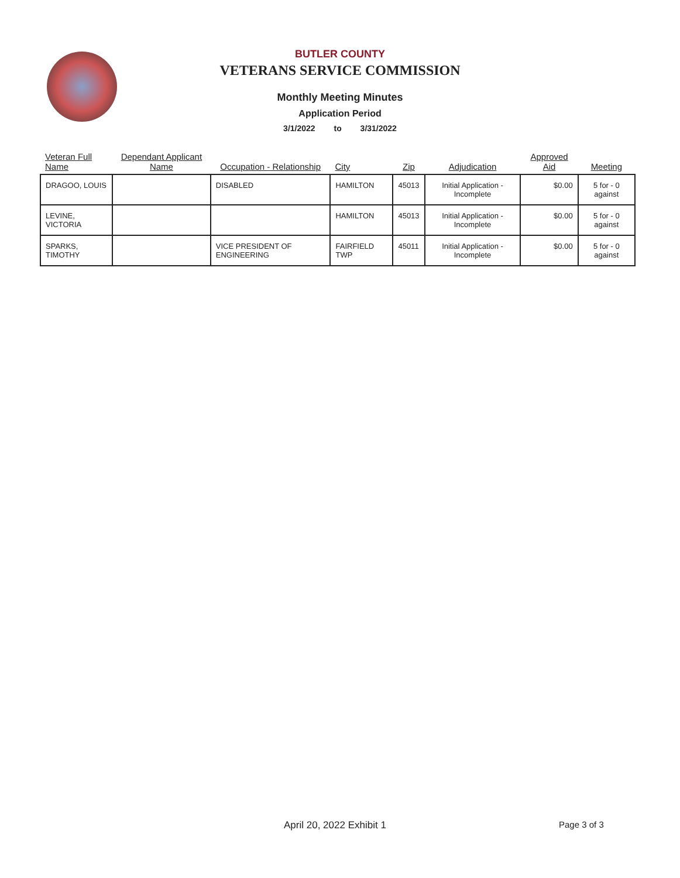BUTLER COUNTY
VETERANS SERVICE COMMISSION
Monthly Meeting Minutes
Application Period
3/1/2022 to 3/31/2022
| Veteran Full Name | Dependant Applicant Name | Occupation - Relationship | City | Zip | Adjudication | Approved Aid | Meeting |
| --- | --- | --- | --- | --- | --- | --- | --- |
| DRAGOO, LOUIS | | DISABLED | HAMILTON | 45013 | Initial Application - Incomplete | $0.00 | 5 for - 0 against |
| LEVINE, VICTORIA | | | HAMILTON | 45013 | Initial Application - Incomplete | $0.00 | 5 for - 0 against |
| SPARKS, TIMOTHY | | VICE PRESIDENT OF ENGINEERING | FAIRFIELD TWP | 45011 | Initial Application - Incomplete | $0.00 | 5 for - 0 against |
April 20, 2022 Exhibit 1 Page 3 of 3